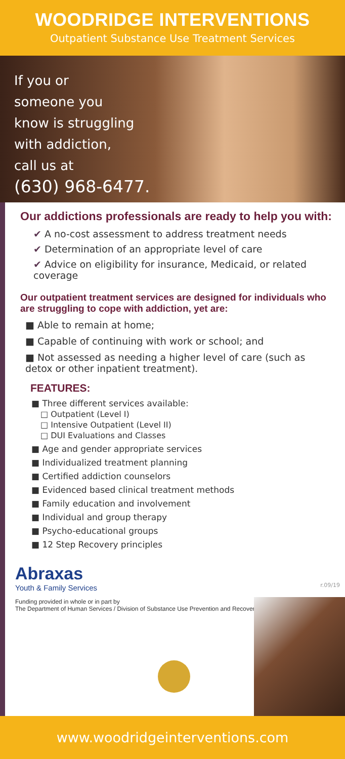WOODRIDGE INTERVENTIONS
Outpatient Substance Use Treatment Services
If you or
someone you
know is struggling
with addiction,
call us at
(630) 968-6477.
Our addictions professionals are ready to help you with:
✔ A no-cost assessment to address treatment needs
✔ Determination of an appropriate level of care
✔ Advice on eligibility for insurance, Medicaid, or related coverage
Our outpatient treatment services are designed for individuals who are struggling to cope with addiction, yet are:
■ Able to remain at home;
■ Capable of continuing with work or school; and
■ Not assessed as needing a higher level of care (such as detox or other inpatient treatment).
FEATURES:
■ Three different services available:
□ Outpatient (Level I)
□ Intensive Outpatient (Level II)
□ DUI Evaluations and Classes
■ Age and gender appropriate services
■ Individualized treatment planning
■ Certified addiction counselors
■ Evidenced based clinical treatment methods
■ Family education and involvement
■ Individual and group therapy
■ Psycho-educational groups
■ 12 Step Recovery principles
r.09/19
Abraxas
Youth & Family Services
Funding provided in whole or in part by
The Department of Human Services / Division of Substance Use Prevention and Recovery
www.woodridgeinterventions.com